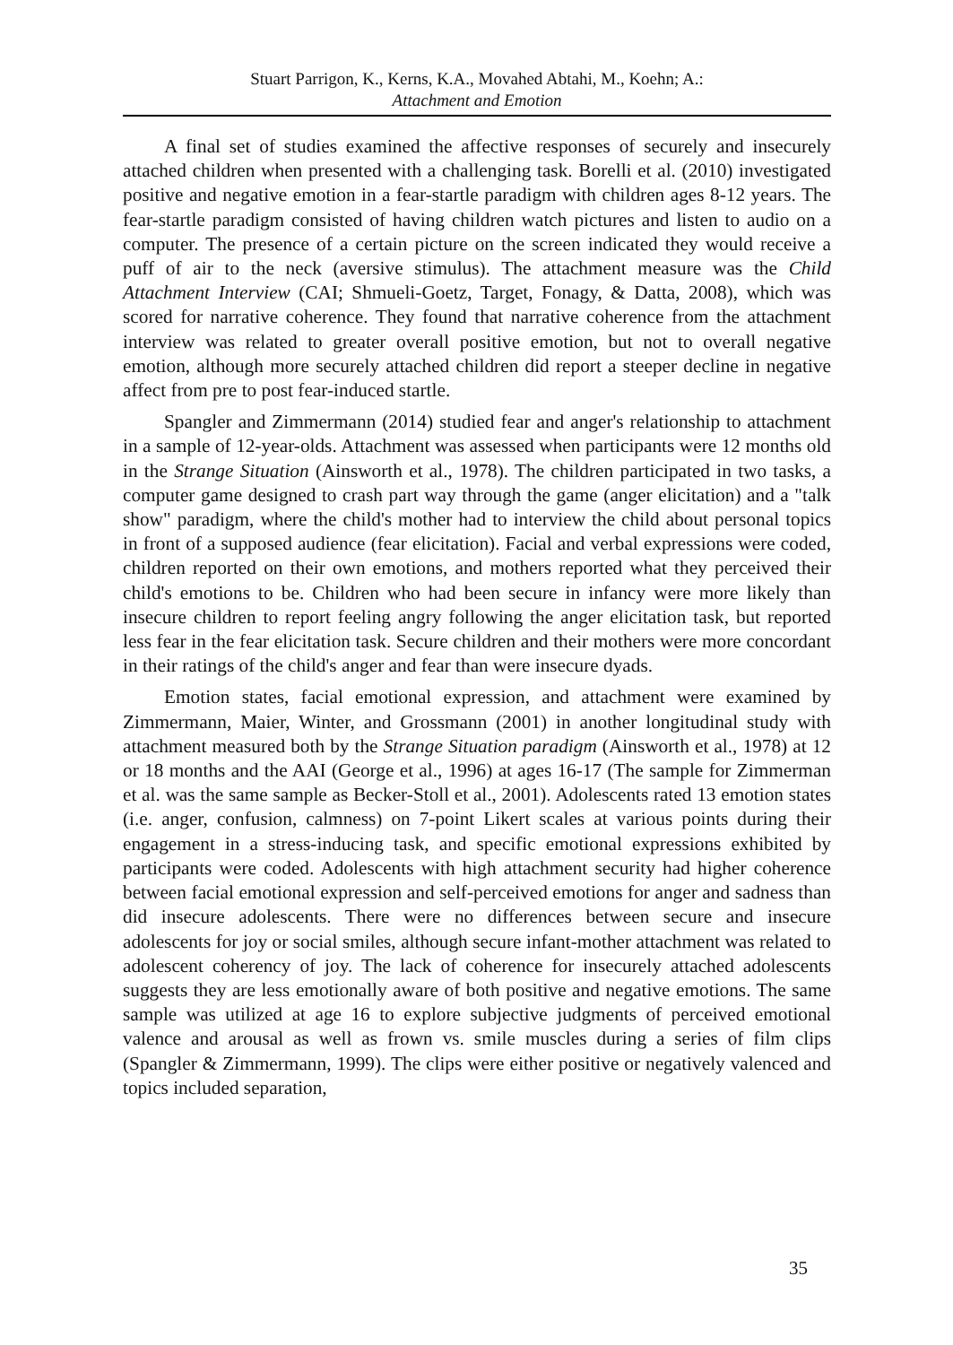Stuart Parrigon, K., Kerns, K.A., Movahed Abtahi, M., Koehn; A.:
Attachment and Emotion
A final set of studies examined the affective responses of securely and insecurely attached children when presented with a challenging task. Borelli et al. (2010) investigated positive and negative emotion in a fear-startle paradigm with children ages 8-12 years. The fear-startle paradigm consisted of having children watch pictures and listen to audio on a computer. The presence of a certain picture on the screen indicated they would receive a puff of air to the neck (aversive stimulus). The attachment measure was the Child Attachment Interview (CAI; Shmueli-Goetz, Target, Fonagy, & Datta, 2008), which was scored for narrative coherence. They found that narrative coherence from the attachment interview was related to greater overall positive emotion, but not to overall negative emotion, although more securely attached children did report a steeper decline in negative affect from pre to post fear-induced startle.
Spangler and Zimmermann (2014) studied fear and anger's relationship to attachment in a sample of 12-year-olds. Attachment was assessed when participants were 12 months old in the Strange Situation (Ainsworth et al., 1978). The children participated in two tasks, a computer game designed to crash part way through the game (anger elicitation) and a "talk show" paradigm, where the child's mother had to interview the child about personal topics in front of a supposed audience (fear elicitation). Facial and verbal expressions were coded, children reported on their own emotions, and mothers reported what they perceived their child's emotions to be. Children who had been secure in infancy were more likely than insecure children to report feeling angry following the anger elicitation task, but reported less fear in the fear elicitation task. Secure children and their mothers were more concordant in their ratings of the child's anger and fear than were insecure dyads.
Emotion states, facial emotional expression, and attachment were examined by Zimmermann, Maier, Winter, and Grossmann (2001) in another longitudinal study with attachment measured both by the Strange Situation paradigm (Ainsworth et al., 1978) at 12 or 18 months and the AAI (George et al., 1996) at ages 16-17 (The sample for Zimmerman et al. was the same sample as Becker-Stoll et al., 2001). Adolescents rated 13 emotion states (i.e. anger, confusion, calmness) on 7-point Likert scales at various points during their engagement in a stress-inducing task, and specific emotional expressions exhibited by participants were coded. Adolescents with high attachment security had higher coherence between facial emotional expression and self-perceived emotions for anger and sadness than did insecure adolescents. There were no differences between secure and insecure adolescents for joy or social smiles, although secure infant-mother attachment was related to adolescent coherency of joy. The lack of coherence for insecurely attached adolescents suggests they are less emotionally aware of both positive and negative emotions. The same sample was utilized at age 16 to explore subjective judgments of perceived emotional valence and arousal as well as frown vs. smile muscles during a series of film clips (Spangler & Zimmermann, 1999). The clips were either positive or negatively valenced and topics included separation,
35